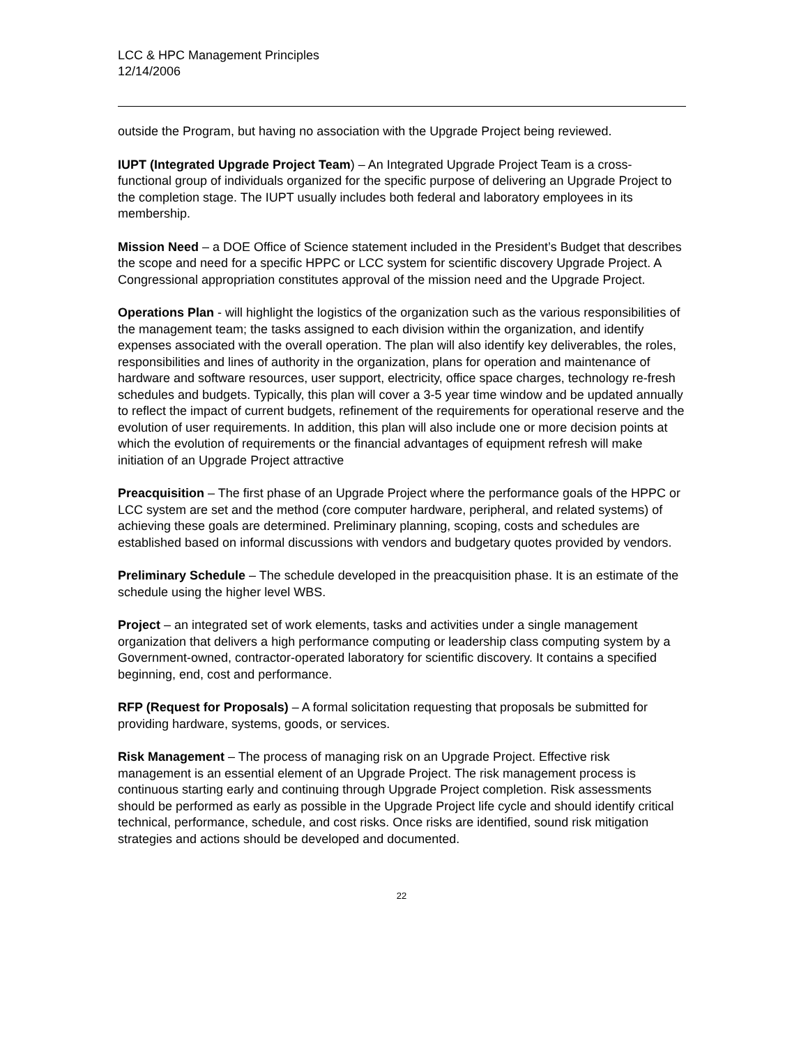LCC & HPC Management Principles
12/14/2006
outside the Program, but having no association with the Upgrade Project being reviewed.
IUPT (Integrated Upgrade Project Team) – An Integrated Upgrade Project Team is a cross-functional group of individuals organized for the specific purpose of delivering an Upgrade Project to the completion stage. The IUPT usually includes both federal and laboratory employees in its membership.
Mission Need – a DOE Office of Science statement included in the President’s Budget that describes the scope and need for a specific HPPC or LCC system for scientific discovery Upgrade Project. A Congressional appropriation constitutes approval of the mission need and the Upgrade Project.
Operations Plan - will highlight the logistics of the organization such as the various responsibilities of the management team; the tasks assigned to each division within the organization, and identify expenses associated with the overall operation. The plan will also identify key deliverables, the roles, responsibilities and lines of authority in the organization, plans for operation and maintenance of hardware and software resources, user support, electricity, office space charges, technology re-fresh schedules and budgets. Typically, this plan will cover a 3-5 year time window and be updated annually to reflect the impact of current budgets, refinement of the requirements for operational reserve and the evolution of user requirements. In addition, this plan will also include one or more decision points at which the evolution of requirements or the financial advantages of equipment refresh will make initiation of an Upgrade Project attractive
Preacquisition – The first phase of an Upgrade Project where the performance goals of the HPPC or LCC system are set and the method (core computer hardware, peripheral, and related systems) of achieving these goals are determined. Preliminary planning, scoping, costs and schedules are established based on informal discussions with vendors and budgetary quotes provided by vendors.
Preliminary Schedule – The schedule developed in the preacquisition phase. It is an estimate of the schedule using the higher level WBS.
Project – an integrated set of work elements, tasks and activities under a single management organization that delivers a high performance computing or leadership class computing system by a Government-owned, contractor-operated laboratory for scientific discovery. It contains a specified beginning, end, cost and performance.
RFP (Request for Proposals) – A formal solicitation requesting that proposals be submitted for providing hardware, systems, goods, or services.
Risk Management – The process of managing risk on an Upgrade Project. Effective risk management is an essential element of an Upgrade Project. The risk management process is continuous starting early and continuing through Upgrade Project completion. Risk assessments should be performed as early as possible in the Upgrade Project life cycle and should identify critical technical, performance, schedule, and cost risks. Once risks are identified, sound risk mitigation strategies and actions should be developed and documented.
22